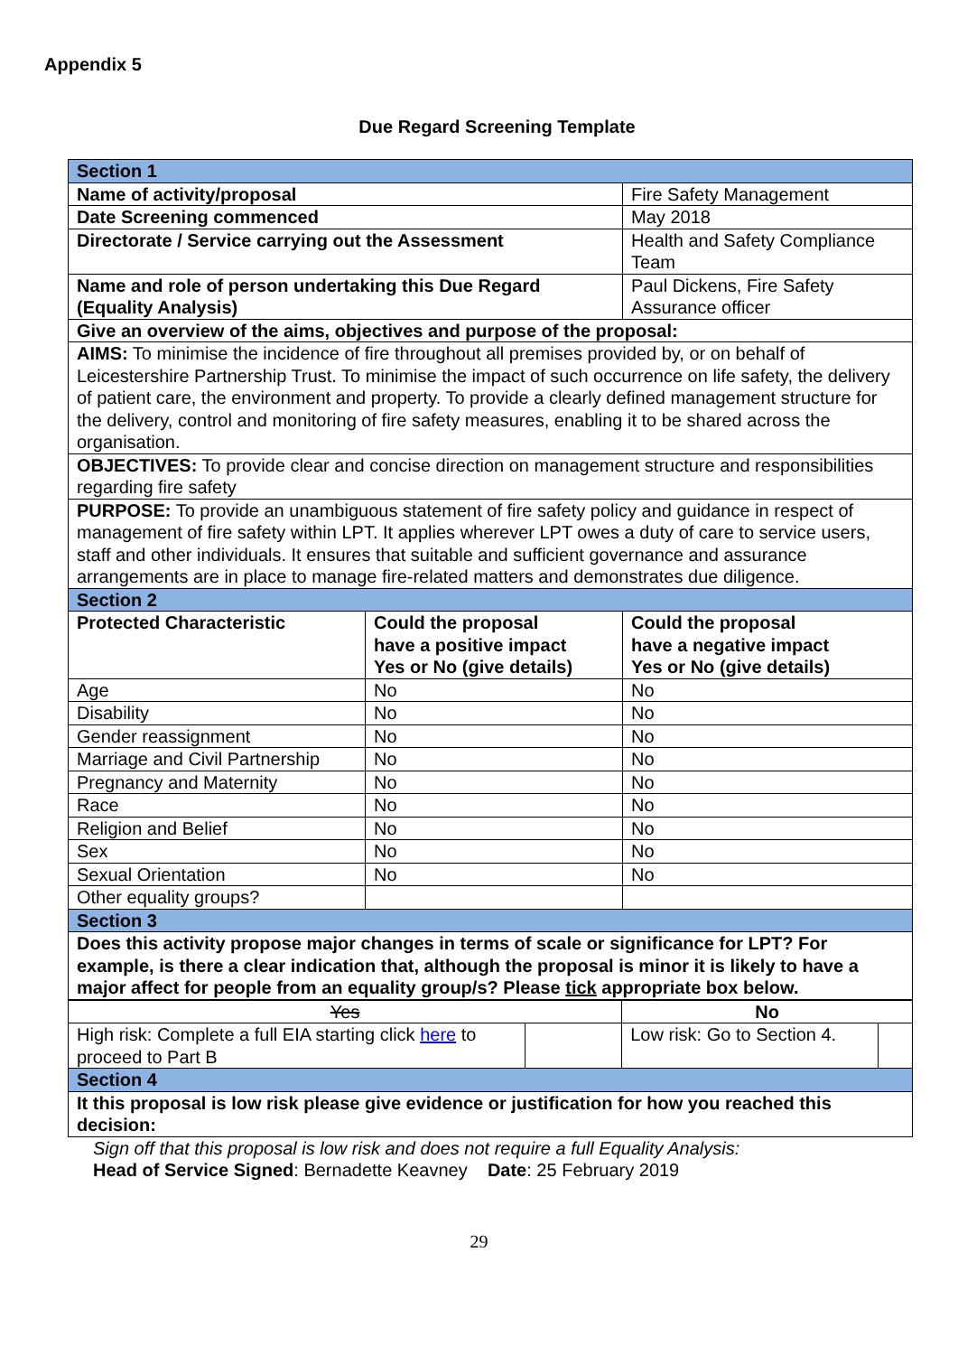Appendix 5
Due Regard Screening Template
| Section 1 | | | |
| Name of activity/proposal | | Fire Safety Management | |
| Date Screening commenced | | May 2018 | |
| Directorate / Service carrying out the Assessment | | Health and Safety Compliance Team | |
| Name and role of person undertaking this Due Regard (Equality Analysis) | | Paul Dickens, Fire Safety Assurance officer | |
| Give an overview of the aims, objectives and purpose of the proposal: | | | |
| AIMS: To minimise the incidence of fire throughout all premises provided by, or on behalf of Leicestershire Partnership Trust. To minimise the impact of such occurrence on life safety, the delivery of patient care, the environment and property. To provide a clearly defined management structure for the delivery, control and monitoring of fire safety measures, enabling it to be shared across the organisation. | | | |
| OBJECTIVES: To provide clear and concise direction on management structure and responsibilities regarding fire safety | | | |
| PURPOSE: To provide an unambiguous statement of fire safety policy and guidance in respect of management of fire safety within LPT. It applies wherever LPT owes a duty of care to service users, staff and other individuals. It ensures that suitable and sufficient governance and assurance arrangements are in place to manage fire-related matters and demonstrates due diligence. | | | |
| Section 2 | | | |
| Protected Characteristic | Could the proposal have a positive impact Yes or No (give details) | | Could the proposal have a negative impact Yes or No (give details) |
| Age | No | | No |
| Disability | No | | No |
| Gender reassignment | No | | No |
| Marriage and Civil Partnership | No | | No |
| Pregnancy and Maternity | No | | No |
| Race | No | | No |
| Religion and Belief | No | | No |
| Sex | No | | No |
| Sexual Orientation | No | | No |
| Other equality groups? | | | |
| Section 3 | | | |
| Does this activity propose major changes in terms of scale or significance for LPT? For example, is there a clear indication that, although the proposal is minor it is likely to have a major affect for people from an equality group/s? Please tick appropriate box below. | | | |
| Yes | | No | |
| High risk: Complete a full EIA starting click here to proceed to Part B | | Low risk: Go to Section 4. | |
| Section 4 | | | |
| It this proposal is low risk please give evidence or justification for how you reached this decision: | | | |
Sign off that this proposal is low risk and does not require a full Equality Analysis:
Head of Service Signed: Bernadette Keavney Date: 25 February 2019
29